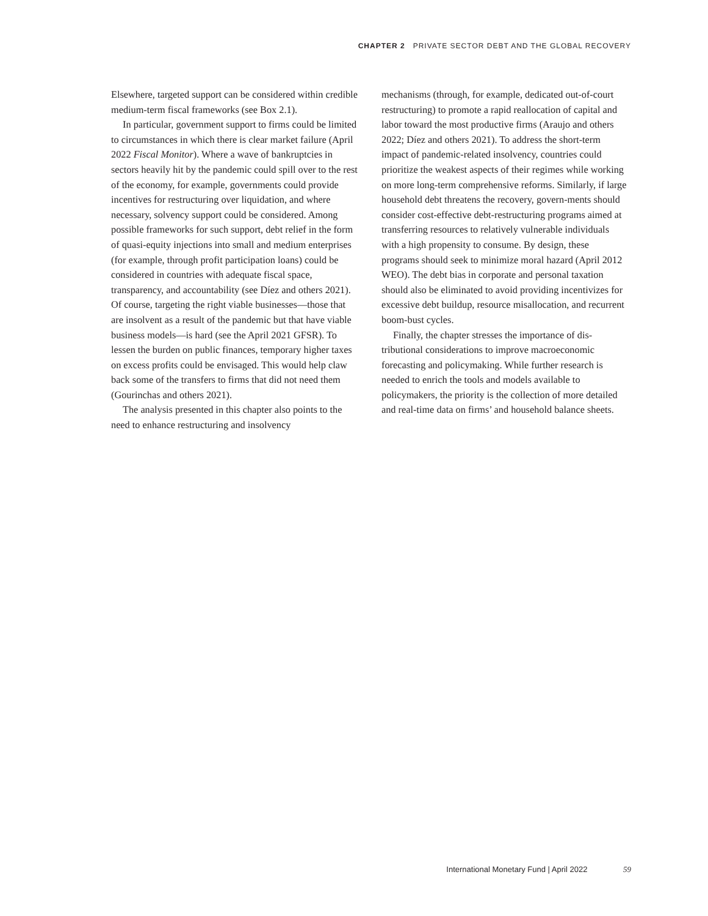CHAPTER 2 PRIVATE SECTOR DEBT AND THE GLOBAL RECOVERY
Elsewhere, targeted support can be considered within credible medium-term fiscal frameworks (see Box 2.1).
In particular, government support to firms could be limited to circumstances in which there is clear market failure (April 2022 Fiscal Monitor). Where a wave of bankruptcies in sectors heavily hit by the pandemic could spill over to the rest of the economy, for example, governments could provide incentives for restructuring over liquidation, and where necessary, solvency support could be considered. Among possible frameworks for such support, debt relief in the form of quasi-equity injections into small and medium enterprises (for example, through profit participation loans) could be considered in countries with adequate fiscal space, transparency, and accountability (see Díez and others 2021). Of course, targeting the right viable businesses—those that are insolvent as a result of the pandemic but that have viable business models—is hard (see the April 2021 GFSR). To lessen the burden on public finances, temporary higher taxes on excess profits could be envisaged. This would help claw back some of the transfers to firms that did not need them (Gourinchas and others 2021).
The analysis presented in this chapter also points to the need to enhance restructuring and insolvency
mechanisms (through, for example, dedicated out-of-court restructuring) to promote a rapid reallocation of capital and labor toward the most productive firms (Araujo and others 2022; Díez and others 2021). To address the short-term impact of pandemic-related insolvency, countries could prioritize the weakest aspects of their regimes while working on more long-term comprehensive reforms. Similarly, if large household debt threatens the recovery, govern-ments should consider cost-effective debt-restructuring programs aimed at transferring resources to relatively vulnerable individuals with a high propensity to consume. By design, these programs should seek to minimize moral hazard (April 2012 WEO). The debt bias in corporate and personal taxation should also be eliminated to avoid providing incentivizes for excessive debt buildup, resource misallocation, and recurrent boom-bust cycles.
Finally, the chapter stresses the importance of dis-tributional considerations to improve macroeconomic forecasting and policymaking. While further research is needed to enrich the tools and models available to policymakers, the priority is the collection of more detailed and real-time data on firms’ and household balance sheets.
International Monetary Fund | April 2022 59